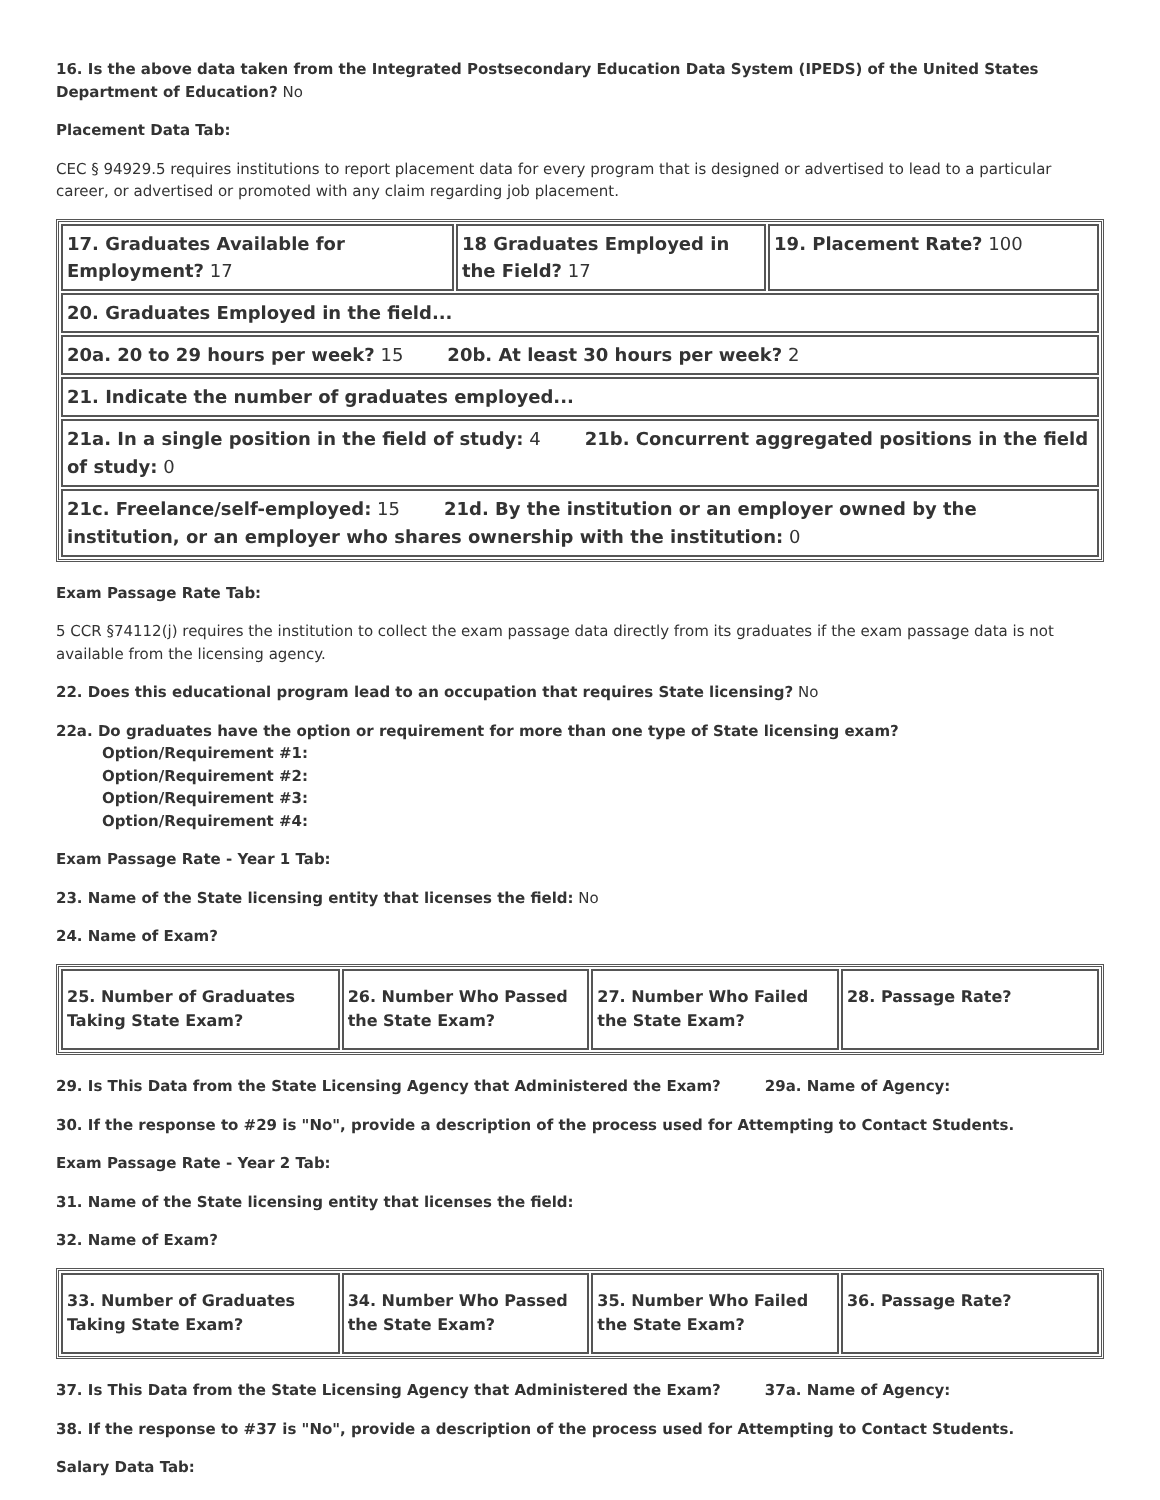16. Is the above data taken from the Integrated Postsecondary Education Data System (IPEDS) of the United States Department of Education? No
Placement Data Tab:
CEC § 94929.5 requires institutions to report placement data for every program that is designed or advertised to lead to a particular career, or advertised or promoted with any claim regarding job placement.
| 17. Graduates Available for Employment? 17 | 18 Graduates Employed in the Field? 17 | 19. Placement Rate? 100 |
| 20. Graduates Employed in the field... | | |
| 20a. 20 to 29 hours per week? 15 20b. At least 30 hours per week? 2 | | |
| 21. Indicate the number of graduates employed... | | |
| 21a. In a single position in the field of study: 4 21b. Concurrent aggregated positions in the field of study: 0 | | |
| 21c. Freelance/self-employed: 15 21d. By the institution or an employer owned by the institution, or an employer who shares ownership with the institution: 0 | | |
Exam Passage Rate Tab:
5 CCR §74112(j) requires the institution to collect the exam passage data directly from its graduates if the exam passage data is not available from the licensing agency.
22. Does this educational program lead to an occupation that requires State licensing? No
22a. Do graduates have the option or requirement for more than one type of State licensing exam?
Option/Requirement #1:
Option/Requirement #2:
Option/Requirement #3:
Option/Requirement #4:
Exam Passage Rate - Year 1 Tab:
23. Name of the State licensing entity that licenses the field: No
24. Name of Exam?
| 25. Number of Graduates Taking State Exam? | 26. Number Who Passed the State Exam? | 27. Number Who Failed the State Exam? | 28. Passage Rate? |
29. Is This Data from the State Licensing Agency that Administered the Exam? 29a. Name of Agency:
30. If the response to #29 is "No", provide a description of the process used for Attempting to Contact Students.
Exam Passage Rate - Year 2 Tab:
31. Name of the State licensing entity that licenses the field:
32. Name of Exam?
| 33. Number of Graduates Taking State Exam? | 34. Number Who Passed the State Exam? | 35. Number Who Failed the State Exam? | 36. Passage Rate? |
37. Is This Data from the State Licensing Agency that Administered the Exam? 37a. Name of Agency:
38. If the response to #37 is "No", provide a description of the process used for Attempting to Contact Students.
Salary Data Tab: